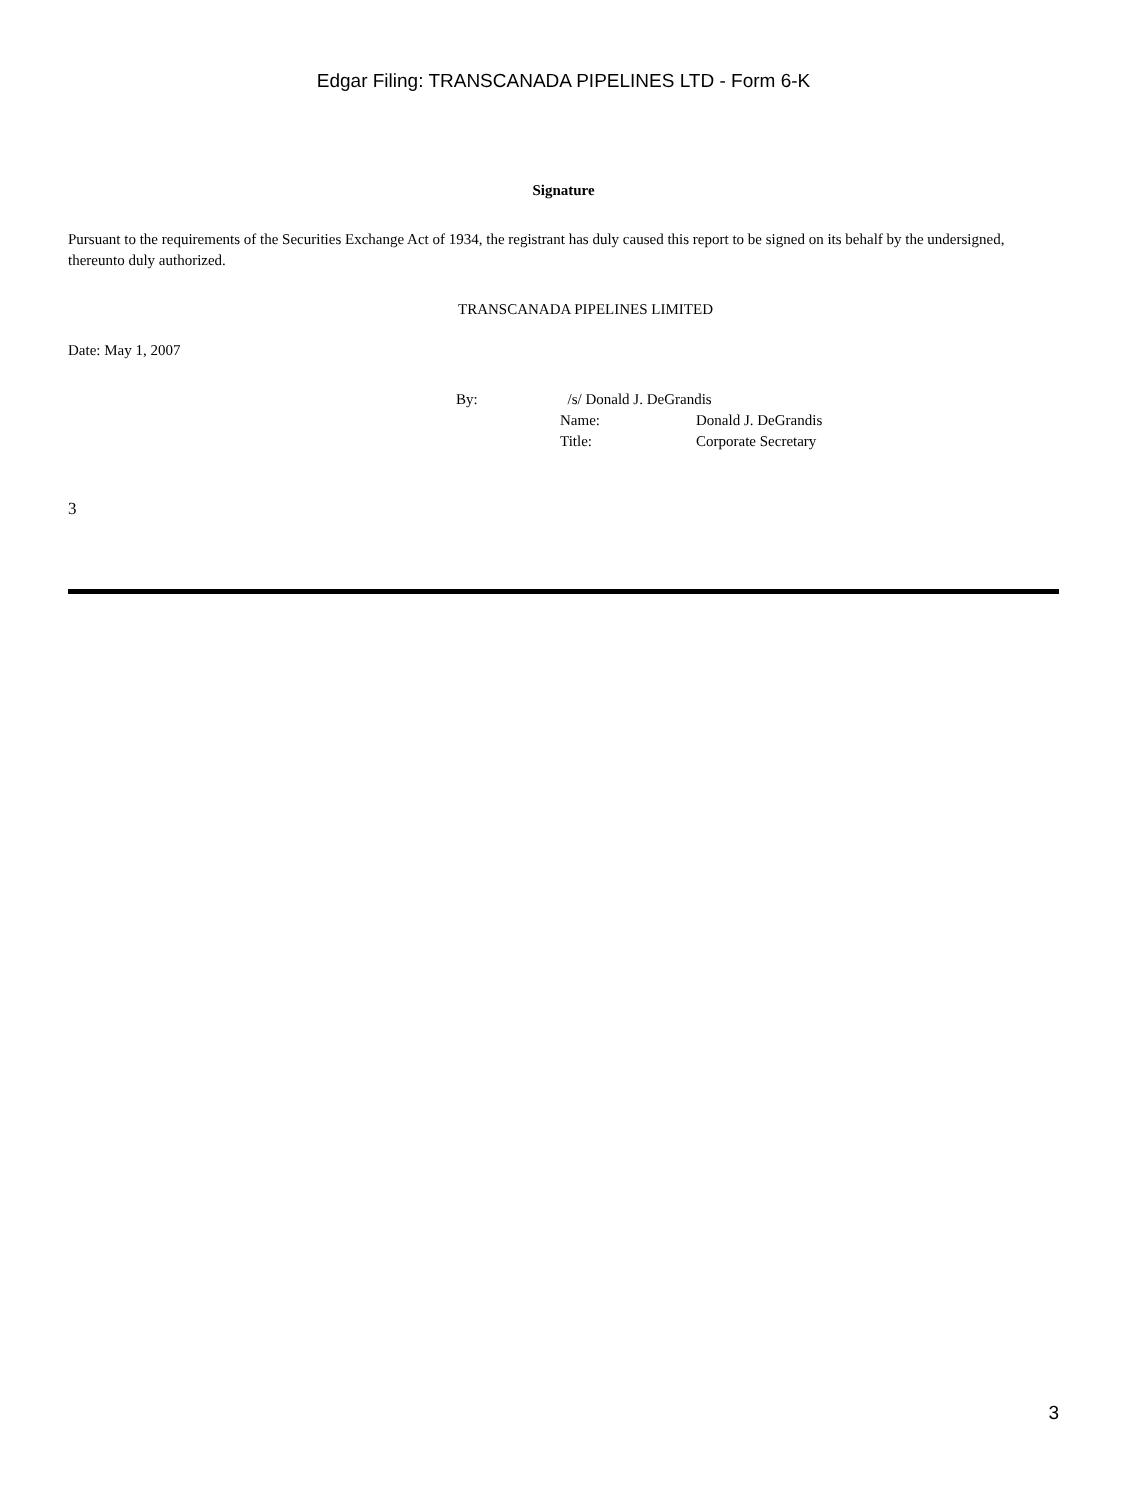Edgar Filing: TRANSCANADA PIPELINES LTD - Form 6-K
Signature
Pursuant to the requirements of the Securities Exchange Act of 1934, the registrant has duly caused this report to be signed on its behalf by the undersigned, thereunto duly authorized.
TRANSCANADA PIPELINES LIMITED
Date: May 1, 2007
| By: | /s/ Donald J. DeGrandis | |
| | Name: | Donald J. DeGrandis |
| | Title: | Corporate Secretary |
3
3